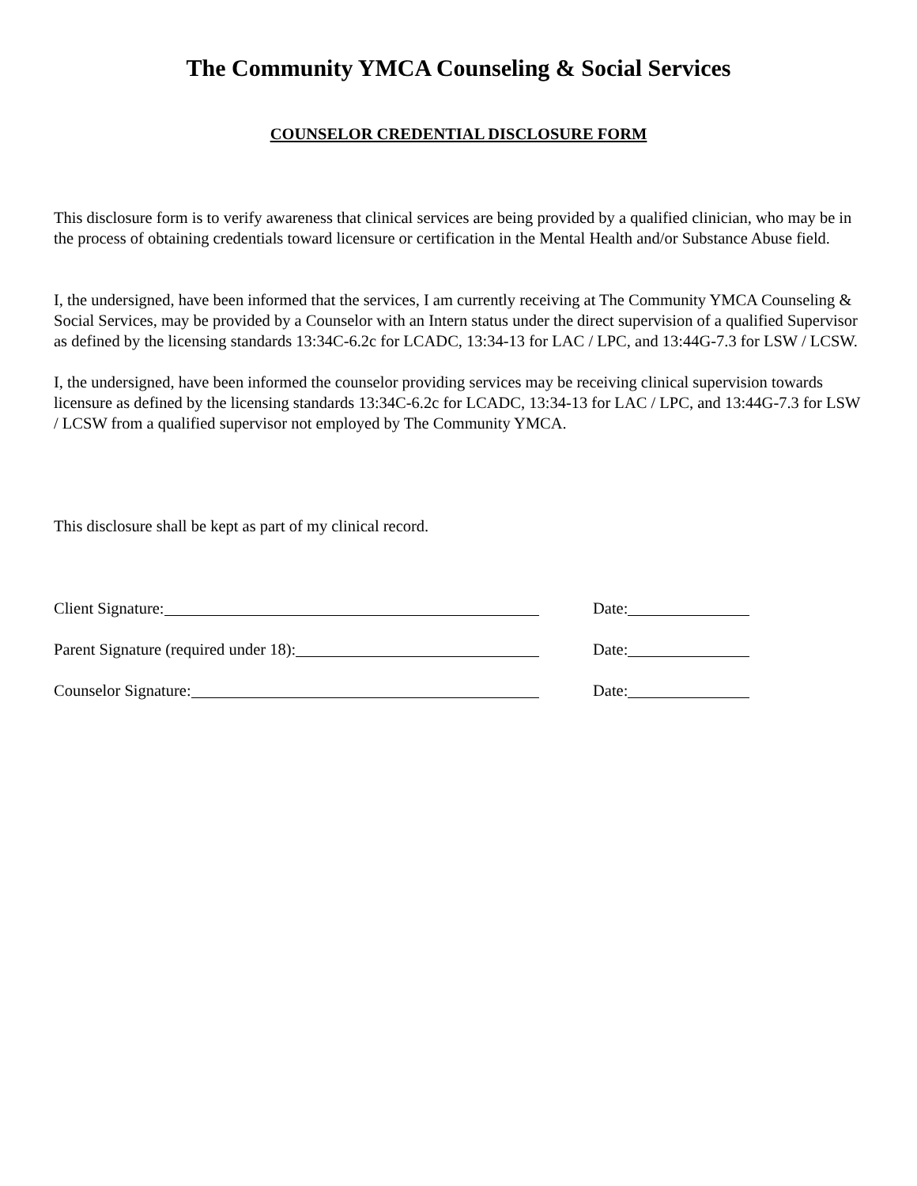The Community YMCA Counseling & Social Services
COUNSELOR CREDENTIAL DISCLOSURE FORM
This disclosure form is to verify awareness that clinical services are being provided by a qualified clinician, who may be in the process of obtaining credentials toward licensure or certification in the Mental Health and/or Substance Abuse field.
I, the undersigned, have been informed that the services, I am currently receiving at The Community YMCA Counseling & Social Services, may be provided by a Counselor with an Intern status under the direct supervision of a qualified Supervisor as defined by the licensing standards 13:34C-6.2c for LCADC, 13:34-13 for LAC / LPC, and 13:44G-7.3 for LSW / LCSW.
I, the undersigned, have been informed the counselor providing services may be receiving clinical supervision towards licensure as defined by the licensing standards 13:34C-6.2c for LCADC, 13:34-13 for LAC / LPC, and 13:44G-7.3 for LSW / LCSW from a qualified supervisor not employed by The Community YMCA.
This disclosure shall be kept as part of my clinical record.
Client Signature: Date:
Parent Signature (required under 18): Date:
Counselor Signature: Date: